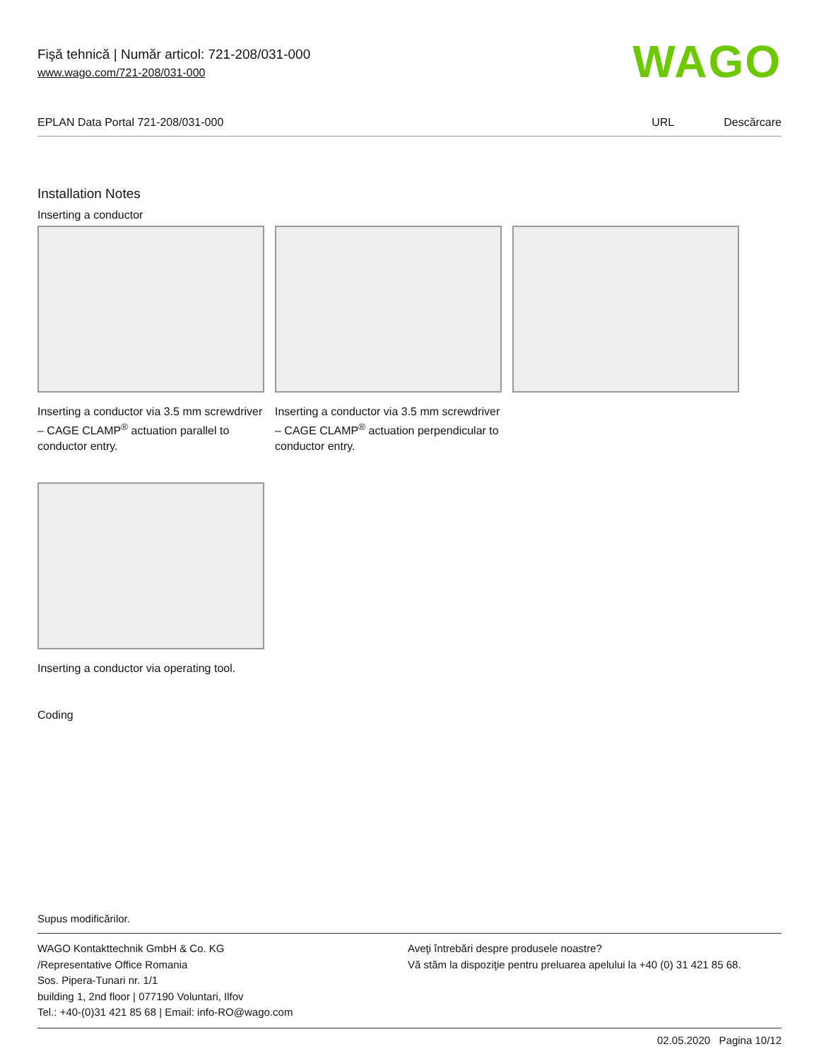Fişă tehnică | Număr articol: 721-208/031-000
www.wago.com/721-208/031-000
WAGO
EPLAN Data Portal 721-208/031-000
URL Descărcare
Installation Notes
Inserting a conductor
Inserting a conductor via 3.5 mm screwdriver – CAGE CLAMP<sup>®</sup> actuation parallel to conductor entry.
Inserting a conductor via 3.5 mm screwdriver – CAGE CLAMP<sup>®</sup> actuation perpendicular to conductor entry.
Inserting a conductor via operating tool.
Coding
Supus modificărilor.
WAGO Kontakttechnik GmbH & Co. KG
/Representative Office Romania
Sos. Pipera-Tunari nr. 1/1
building 1, 2nd floor | 077190 Voluntari, Ilfov
Tel.: +40-(0)31 421 85 68 | Email: info-RO@wago.com
Aveţi întrebări despre produsele noastre?
Vă stăm la dispoziţie pentru preluarea apelului la +40 (0) 31 421 85 68.
02.05.2020 Pagina 10/12